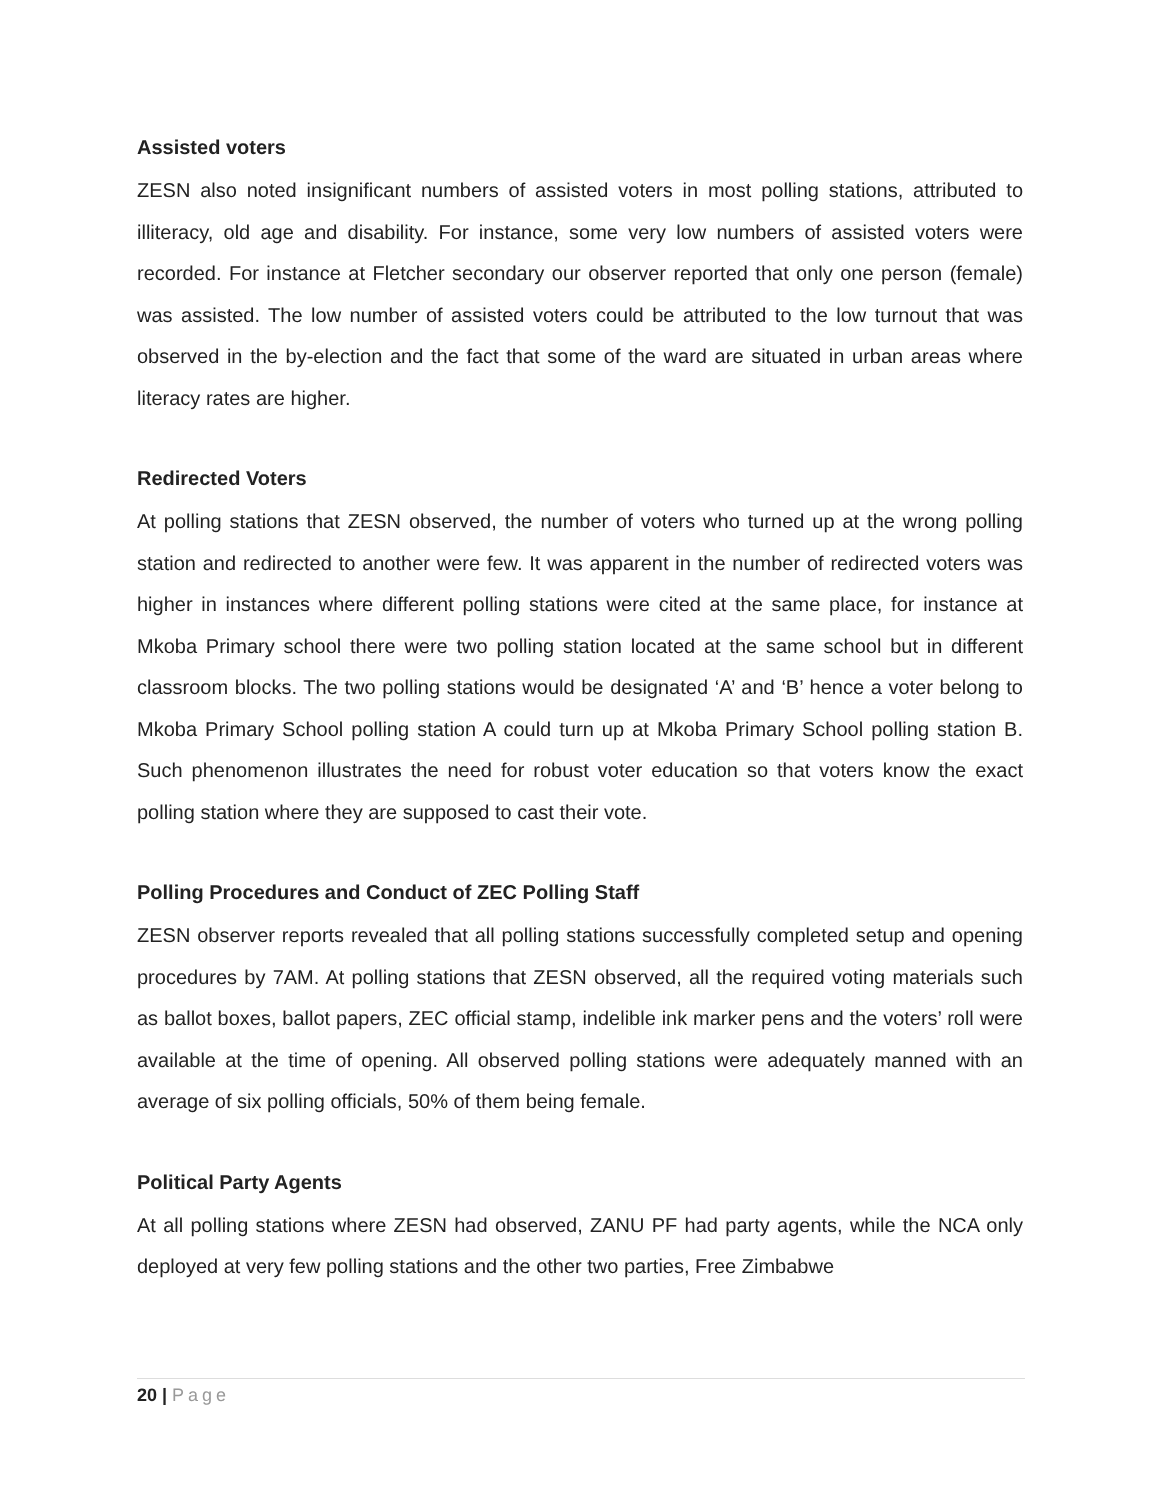Assisted voters
ZESN also noted insignificant numbers of assisted voters in most polling stations, attributed to illiteracy, old age and disability. For instance, some very low numbers of assisted voters were recorded. For instance at Fletcher secondary our observer reported that only one person (female) was assisted. The low number of assisted voters could be attributed to the low turnout that was observed in the by-election and the fact that some of the ward are situated in urban areas where literacy rates are higher.
Redirected Voters
At polling stations that ZESN observed, the number of voters who turned up at the wrong polling station and redirected to another were few. It was apparent in the number of redirected voters was higher in instances where different polling stations were cited at the same place, for instance at Mkoba Primary school there were two polling station located at the same school but in different classroom blocks. The two polling stations would be designated ‘A’ and ‘B’ hence a voter belong to Mkoba Primary School polling station A could turn up at Mkoba Primary School polling station B. Such phenomenon illustrates the need for robust voter education so that voters know the exact polling station where they are supposed to cast their vote.
Polling Procedures and Conduct of ZEC Polling Staff
ZESN observer reports revealed that all polling stations successfully completed setup and opening procedures by 7AM. At polling stations that ZESN observed, all the required voting materials such as ballot boxes, ballot papers, ZEC official stamp, indelible ink marker pens and the voters’ roll were available at the time of opening. All observed polling stations were adequately manned with an average of six polling officials, 50% of them being female.
Political Party Agents
At all polling stations where ZESN had observed, ZANU PF had party agents, while the NCA only deployed at very few polling stations and the other two parties, Free Zimbabwe
20 | Page